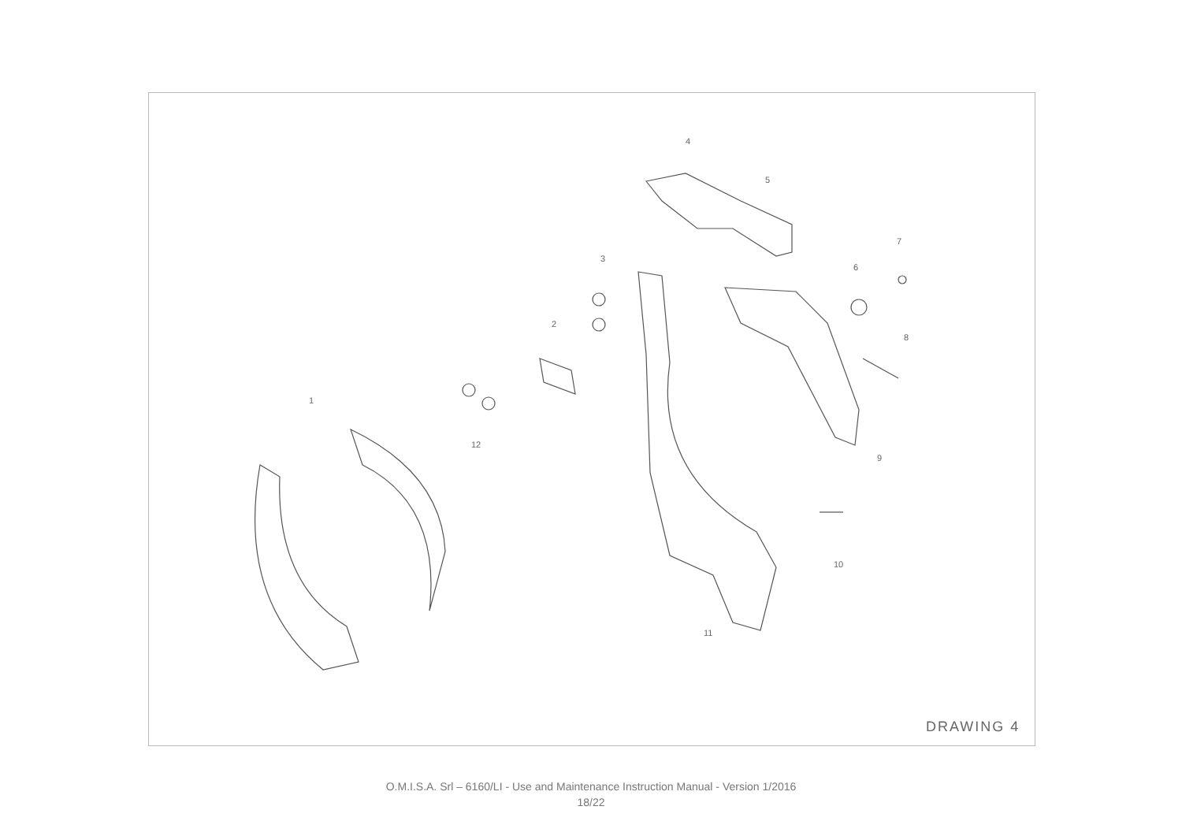1
2
3
4
5
6
7
8
9
10
11
12
DRAWING 4
O.M.I.S.A. Srl – 6160/LI - Use and Maintenance Instruction Manual - Version 1/2016
18/22